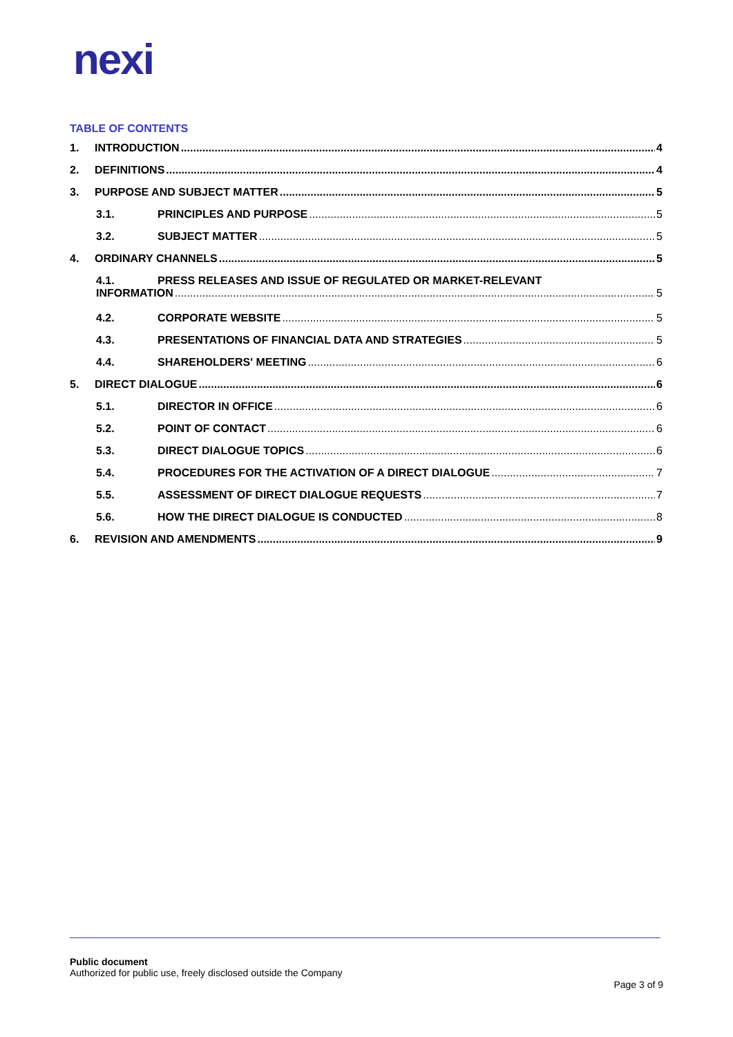nexi
TABLE OF CONTENTS
1. INTRODUCTION 4
2. DEFINITIONS 4
3. PURPOSE AND SUBJECT MATTER 5
3.1. PRINCIPLES AND PURPOSE 5
3.2. SUBJECT MATTER 5
4. ORDINARY CHANNELS 5
4.1. PRESS RELEASES AND ISSUE OF REGULATED OR MARKET-RELEVANT
INFORMATION 5
4.2. CORPORATE WEBSITE 5
4.3. PRESENTATIONS OF FINANCIAL DATA AND STRATEGIES 5
4.4. SHAREHOLDERS' MEETING 6
5. DIRECT DIALOGUE 6
5.1. DIRECTOR IN OFFICE 6
5.2. POINT OF CONTACT 6
5.3. DIRECT DIALOGUE TOPICS 6
5.4. PROCEDURES FOR THE ACTIVATION OF A DIRECT DIALOGUE 7
5.5. ASSESSMENT OF DIRECT DIALOGUE REQUESTS 7
5.6. HOW THE DIRECT DIALOGUE IS CONDUCTED 8
6. REVISION AND AMENDMENTS 9
Public document
Authorized for public use, freely disclosed outside the Company
Page 3 of 9